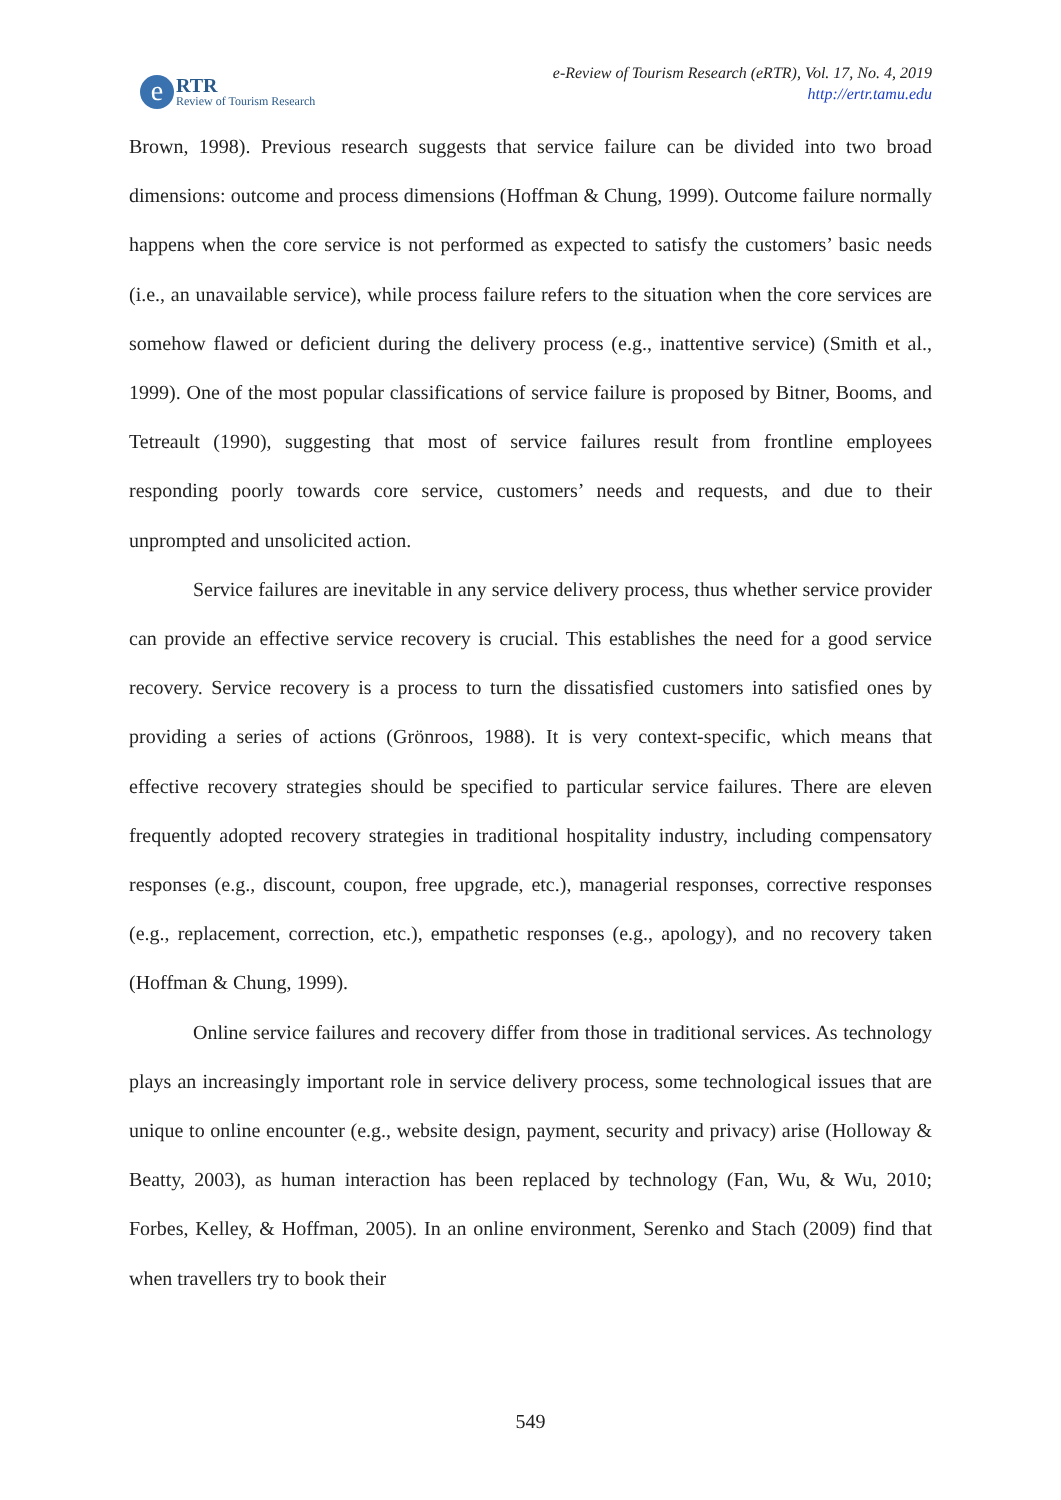e
RTR
Review of Tourism Research
e-Review of Tourism Research (eRTR), Vol. 17, No. 4, 2019
http://ertr.tamu.edu
Brown, 1998). Previous research suggests that service failure can be divided into two broad dimensions: outcome and process dimensions (Hoffman & Chung, 1999). Outcome failure normally happens when the core service is not performed as expected to satisfy the customers’ basic needs (i.e., an unavailable service), while process failure refers to the situation when the core services are somehow flawed or deficient during the delivery process (e.g., inattentive service) (Smith et al., 1999). One of the most popular classifications of service failure is proposed by Bitner, Booms, and Tetreault (1990), suggesting that most of service failures result from frontline employees responding poorly towards core service, customers’ needs and requests, and due to their unprompted and unsolicited action.
Service failures are inevitable in any service delivery process, thus whether service provider can provide an effective service recovery is crucial. This establishes the need for a good service recovery. Service recovery is a process to turn the dissatisfied customers into satisfied ones by providing a series of actions (Grönroos, 1988). It is very context-specific, which means that effective recovery strategies should be specified to particular service failures. There are eleven frequently adopted recovery strategies in traditional hospitality industry, including compensatory responses (e.g., discount, coupon, free upgrade, etc.), managerial responses, corrective responses (e.g., replacement, correction, etc.), empathetic responses (e.g., apology), and no recovery taken (Hoffman & Chung, 1999).
Online service failures and recovery differ from those in traditional services. As technology plays an increasingly important role in service delivery process, some technological issues that are unique to online encounter (e.g., website design, payment, security and privacy) arise (Holloway & Beatty, 2003), as human interaction has been replaced by technology (Fan, Wu, & Wu, 2010; Forbes, Kelley, & Hoffman, 2005). In an online environment, Serenko and Stach (2009) find that when travellers try to book their
549